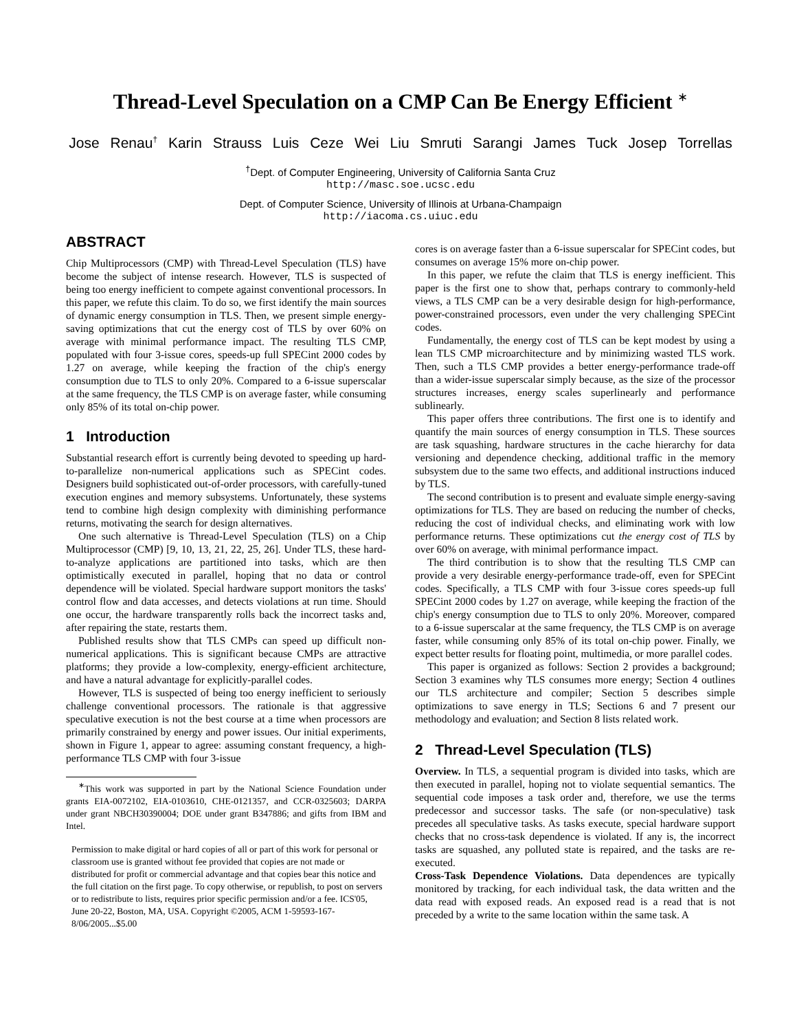Thread-Level Speculation on a CMP Can Be Energy Efficient <sup>∗</sup>
Jose Renau<sup>†</sup> Karin Strauss Luis Ceze Wei Liu Smruti Sarangi James Tuck Josep Torrellas
<sup>†</sup> Dept. of Computer Engineering, University of California Santa Cruz
http://masc.soe.ucsc.edu
Dept. of Computer Science, University of Illinois at Urbana-Champaign
http://iacoma.cs.uiuc.edu
ABSTRACT
Chip Multiprocessors (CMP) with Thread-Level Speculation (TLS) have become the subject of intense research. However, TLS is suspected of being too energy inefficient to compete against conventional processors. In this paper, we refute this claim. To do so, we first identify the main sources of dynamic energy consumption in TLS. Then, we present simple energy-saving optimizations that cut the energy cost of TLS by over 60% on average with minimal performance impact. The resulting TLS CMP, populated with four 3-issue cores, speeds-up full SPECint 2000 codes by 1.27 on average, while keeping the fraction of the chip's energy consumption due to TLS to only 20%. Compared to a 6-issue superscalar at the same frequency, the TLS CMP is on average faster, while consuming only 85% of its total on-chip power.
1 Introduction
Substantial research effort is currently being devoted to speeding up hard-to-parallelize non-numerical applications such as SPECint codes. Designers build sophisticated out-of-order processors, with carefully-tuned execution engines and memory subsystems. Unfortunately, these systems tend to combine high design complexity with diminishing performance returns, motivating the search for design alternatives.
One such alternative is Thread-Level Speculation (TLS) on a Chip Multiprocessor (CMP) [9, 10, 13, 21, 22, 25, 26]. Under TLS, these hard-to-analyze applications are partitioned into tasks, which are then optimistically executed in parallel, hoping that no data or control dependence will be violated. Special hardware support monitors the tasks' control flow and data accesses, and detects violations at run time. Should one occur, the hardware transparently rolls back the incorrect tasks and, after repairing the state, restarts them.
Published results show that TLS CMPs can speed up difficult non-numerical applications. This is significant because CMPs are attractive platforms; they provide a low-complexity, energy-efficient architecture, and have a natural advantage for explicitly-parallel codes.
However, TLS is suspected of being too energy inefficient to seriously challenge conventional processors. The rationale is that aggressive speculative execution is not the best course at a time when processors are primarily constrained by energy and power issues. Our initial experiments, shown in Figure 1, appear to agree: assuming constant frequency, a high-performance TLS CMP with four 3-issue
<sup>∗</sup>This work was supported in part by the National Science Foundation under grants EIA-0072102, EIA-0103610, CHE-0121357, and CCR-0325603; DARPA under grant NBCH30390004; DOE under grant B347886; and gifts from IBM and Intel.
Permission to make digital or hard copies of all or part of this work for personal or classroom use is granted without fee provided that copies are not made or distributed for profit or commercial advantage and that copies bear this notice and the full citation on the first page. To copy otherwise, or republish, to post on servers or to redistribute to lists, requires prior specific permission and/or a fee. ICS'05, June 20-22, Boston, MA, USA. Copyright ©2005, ACM 1-59593-167-8/06/2005...$5.00
cores is on average faster than a 6-issue superscalar for SPECint codes, but consumes on average 15% more on-chip power.
In this paper, we refute the claim that TLS is energy inefficient. This paper is the first one to show that, perhaps contrary to commonly-held views, a TLS CMP can be a very desirable design for high-performance, power-constrained processors, even under the very challenging SPECint codes.
Fundamentally, the energy cost of TLS can be kept modest by using a lean TLS CMP microarchitecture and by minimizing wasted TLS work. Then, such a TLS CMP provides a better energy-performance trade-off than a wider-issue superscalar simply because, as the size of the processor structures increases, energy scales superlinearly and performance sublinearly.
This paper offers three contributions. The first one is to identify and quantify the main sources of energy consumption in TLS. These sources are task squashing, hardware structures in the cache hierarchy for data versioning and dependence checking, additional traffic in the memory subsystem due to the same two effects, and additional instructions induced by TLS.
The second contribution is to present and evaluate simple energy-saving optimizations for TLS. They are based on reducing the number of checks, reducing the cost of individual checks, and eliminating work with low performance returns. These optimizations cut the energy cost of TLS by over 60% on average, with minimal performance impact.
The third contribution is to show that the resulting TLS CMP can provide a very desirable energy-performance trade-off, even for SPECint codes. Specifically, a TLS CMP with four 3-issue cores speeds-up full SPECint 2000 codes by 1.27 on average, while keeping the fraction of the chip's energy consumption due to TLS to only 20%. Moreover, compared to a 6-issue superscalar at the same frequency, the TLS CMP is on average faster, while consuming only 85% of its total on-chip power. Finally, we expect better results for floating point, multimedia, or more parallel codes.
This paper is organized as follows: Section 2 provides a background; Section 3 examines why TLS consumes more energy; Section 4 outlines our TLS architecture and compiler; Section 5 describes simple optimizations to save energy in TLS; Sections 6 and 7 present our methodology and evaluation; and Section 8 lists related work.
2 Thread-Level Speculation (TLS)
Overview. In TLS, a sequential program is divided into tasks, which are then executed in parallel, hoping not to violate sequential semantics. The sequential code imposes a task order and, therefore, we use the terms predecessor and successor tasks. The safe (or non-speculative) task precedes all speculative tasks. As tasks execute, special hardware support checks that no cross-task dependence is violated. If any is, the incorrect tasks are squashed, any polluted state is repaired, and the tasks are re-executed.
Cross-Task Dependence Violations. Data dependences are typically monitored by tracking, for each individual task, the data written and the data read with exposed reads. An exposed read is a read that is not preceded by a write to the same location within the same task. A